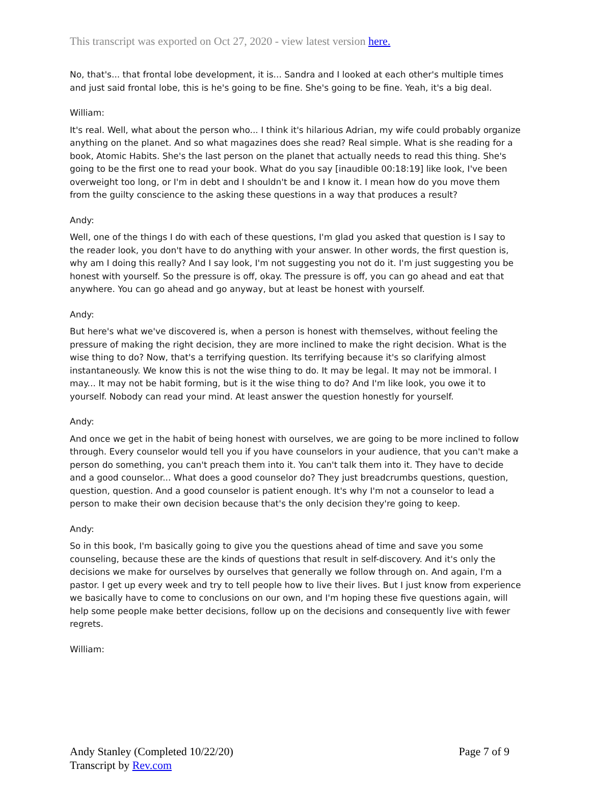This transcript was exported on Oct 27, 2020 - view latest version here.
No, that's... that frontal lobe development, it is... Sandra and I looked at each other's multiple times and just said frontal lobe, this is he's going to be fine. She's going to be fine. Yeah, it's a big deal.
William:
It's real. Well, what about the person who... I think it's hilarious Adrian, my wife could probably organize anything on the planet. And so what magazines does she read? Real simple. What is she reading for a book, Atomic Habits. She's the last person on the planet that actually needs to read this thing. She's going to be the first one to read your book. What do you say [inaudible 00:18:19] like look, I've been overweight too long, or I'm in debt and I shouldn't be and I know it. I mean how do you move them from the guilty conscience to the asking these questions in a way that produces a result?
Andy:
Well, one of the things I do with each of these questions, I'm glad you asked that question is I say to the reader look, you don't have to do anything with your answer. In other words, the first question is, why am I doing this really? And I say look, I'm not suggesting you not do it. I'm just suggesting you be honest with yourself. So the pressure is off, okay. The pressure is off, you can go ahead and eat that anywhere. You can go ahead and go anyway, but at least be honest with yourself.
Andy:
But here's what we've discovered is, when a person is honest with themselves, without feeling the pressure of making the right decision, they are more inclined to make the right decision. What is the wise thing to do? Now, that's a terrifying question. Its terrifying because it's so clarifying almost instantaneously. We know this is not the wise thing to do. It may be legal. It may not be immoral. I may... It may not be habit forming, but is it the wise thing to do? And I'm like look, you owe it to yourself. Nobody can read your mind. At least answer the question honestly for yourself.
Andy:
And once we get in the habit of being honest with ourselves, we are going to be more inclined to follow through. Every counselor would tell you if you have counselors in your audience, that you can't make a person do something, you can't preach them into it. You can't talk them into it. They have to decide and a good counselor... What does a good counselor do? They just breadcrumbs questions, question, question, question. And a good counselor is patient enough. It's why I'm not a counselor to lead a person to make their own decision because that's the only decision they're going to keep.
Andy:
So in this book, I'm basically going to give you the questions ahead of time and save you some counseling, because these are the kinds of questions that result in self-discovery. And it's only the decisions we make for ourselves by ourselves that generally we follow through on. And again, I'm a pastor. I get up every week and try to tell people how to live their lives. But I just know from experience we basically have to come to conclusions on our own, and I'm hoping these five questions again, will help some people make better decisions, follow up on the decisions and consequently live with fewer regrets.
William:
Andy Stanley (Completed 10/22/20)
Transcript by Rev.com
Page 7 of 9